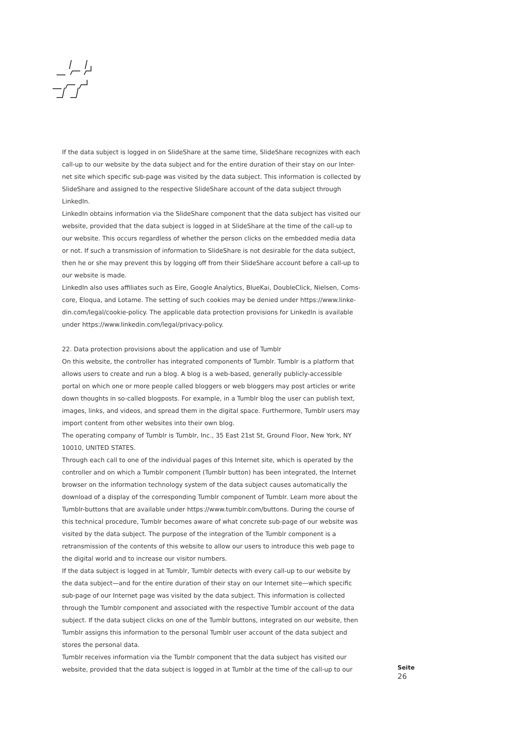If the data subject is logged in on SlideShare at the same time, SlideShare recognizes with each call-up to our website by the data subject and for the entire duration of their stay on our Inter-net site which specific sub-page was visited by the data subject. This information is collected by SlideShare and assigned to the respective SlideShare account of the data subject through LinkedIn.
LinkedIn obtains information via the SlideShare component that the data subject has visited our website, provided that the data subject is logged in at SlideShare at the time of the call-up to our website. This occurs regardless of whether the person clicks on the embedded media data or not. If such a transmission of information to SlideShare is not desirable for the data subject, then he or she may prevent this by logging off from their SlideShare account before a call-up to our website is made.
LinkedIn also uses affiliates such as Eire, Google Analytics, BlueKai, DoubleClick, Nielsen, Coms-core, Eloqua, and Lotame. The setting of such cookies may be denied under https://www.linke-din.com/legal/cookie-policy. The applicable data protection provisions for LinkedIn is available under https://www.linkedin.com/legal/privacy-policy.
22. Data protection provisions about the application and use of Tumblr
On this website, the controller has integrated components of Tumblr. Tumblr is a platform that allows users to create and run a blog. A blog is a web-based, generally publicly-accessible portal on which one or more people called bloggers or web bloggers may post articles or write down thoughts in so-called blogposts. For example, in a Tumblr blog the user can publish text, images, links, and videos, and spread them in the digital space. Furthermore, Tumblr users may import content from other websites into their own blog.
The operating company of Tumblr is Tumblr, Inc., 35 East 21st St, Ground Floor, New York, NY 10010, UNITED STATES.
Through each call to one of the individual pages of this Internet site, which is operated by the controller and on which a Tumblr component (Tumblr button) has been integrated, the Internet browser on the information technology system of the data subject causes automatically the download of a display of the corresponding Tumblr component of Tumblr. Learn more about the Tumblr-buttons that are available under https://www.tumblr.com/buttons. During the course of this technical procedure, Tumblr becomes aware of what concrete sub-page of our website was visited by the data subject. The purpose of the integration of the Tumblr component is a retransmission of the contents of this website to allow our users to introduce this web page to the digital world and to increase our visitor numbers.
If the data subject is logged in at Tumblr, Tumblr detects with every call-up to our website by the data subject—and for the entire duration of their stay on our Internet site—which specific sub-page of our Internet page was visited by the data subject. This information is collected through the Tumblr component and associated with the respective Tumblr account of the data subject. If the data subject clicks on one of the Tumblr buttons, integrated on our website, then Tumblr assigns this information to the personal Tumblr user account of the data subject and stores the personal data.
Tumblr receives information via the Tumblr component that the data subject has visited our website, provided that the data subject is logged in at Tumblr at the time of the call-up to our
Seite
26